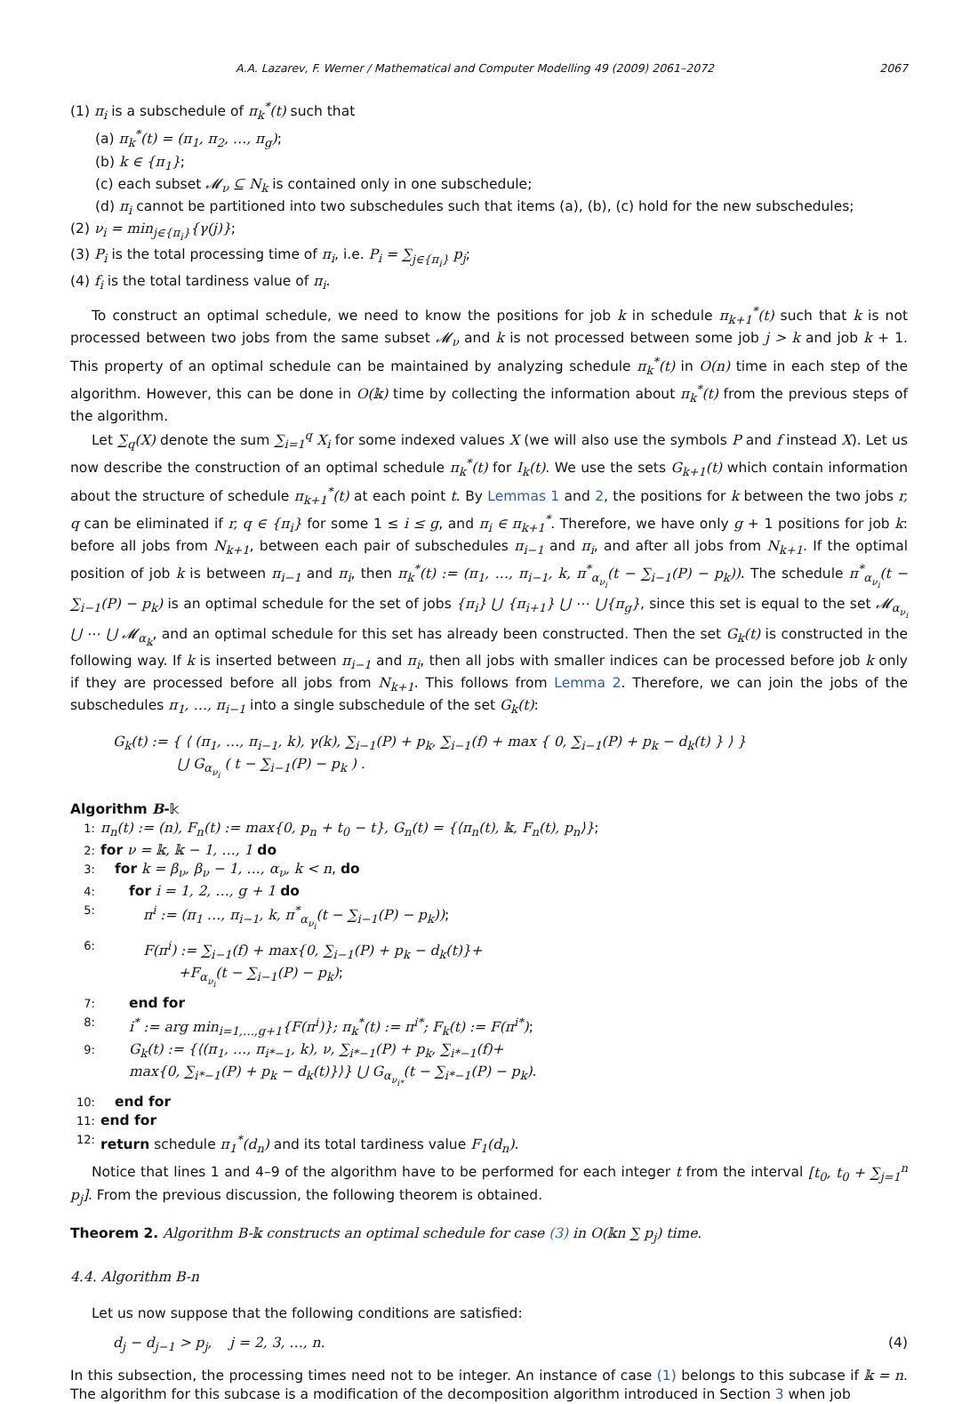A.A. Lazarev, F. Werner / Mathematical and Computer Modelling 49 (2009) 2061–2072 2067
(1) π<sub>i</sub> is a subschedule of π<sub>k</sub><sup>*</sup>(t) such that
(a) π<sub>k</sub><sup>*</sup>(t) = (π<sub>1</sub>, π<sub>2</sub>, …, π<sub>g</sub>);
(b) k ∈ {π<sub>1</sub>};
(c) each subset 𝓜<sub>ν</sub> ⊆ N<sub>k</sub> is contained only in one subschedule;
(d) π<sub>i</sub> cannot be partitioned into two subschedules such that items (a), (b), (c) hold for the new subschedules;
(2) ν<sub>i</sub> = min<sub>j∈{π<sub>i</sub>}</sub>{γ(j)};
(3) P<sub>i</sub> is the total processing time of π<sub>i</sub>, i.e. P<sub>i</sub> = ∑<sub>j∈{π<sub>i</sub>}</sub> p<sub>j</sub>;
(4) f<sub>i</sub> is the total tardiness value of π<sub>i</sub>.
To construct an optimal schedule, we need to know the positions for job k in schedule π<sub>k+1</sub><sup>*</sup>(t) such that k is not processed between two jobs from the same subset 𝓜<sub>ν</sub> and k is not processed between some job j > k and job k + 1. This property of an optimal schedule can be maintained by analyzing schedule π<sub>k</sub><sup>*</sup>(t) in O(n) time in each step of the algorithm. However, this can be done in O(𝕜) time by collecting the information about π<sub>k</sub><sup>*</sup>(t) from the previous steps of the algorithm.
Let ∑<sub>q</sub>(X) denote the sum ∑<sub>i=1</sub><sup>q</sup> X<sub>i</sub> for some indexed values X (we will also use the symbols P and f instead X). Let us now describe the construction of an optimal schedule π<sub>k</sub><sup>*</sup>(t) for I<sub>k</sub>(t). We use the sets G<sub>k+1</sub>(t) which contain information about the structure of schedule π<sub>k+1</sub><sup>*</sup>(t) at each point t. By Lemmas 1 and 2, the positions for k between the two jobs r, q can be eliminated if r, q ∈ {π<sub>i</sub>} for some 1 ≤ i ≤ g, and π<sub>i</sub> ∈ π<sub>k+1</sub><sup>*</sup>. Therefore, we have only g + 1 positions for job k: before all jobs from N<sub>k+1</sub>, between each pair of subschedules π<sub>i−1</sub> and π<sub>i</sub>, and after all jobs from N<sub>k+1</sub>. If the optimal position of job k is between π<sub>i−1</sub> and π<sub>i</sub>, then π<sub>k</sub><sup>*</sup>(t) := (π<sub>1</sub>, …, π<sub>i−1</sub>, k, π<sup>*</sup><sub>α<sub>ν<sub>i</sub></sub></sub>(t − ∑<sub>i−1</sub>(P) − p<sub>k</sub>)). The schedule π<sup>*</sup><sub>α<sub>ν<sub>i</sub></sub></sub>(t − ∑<sub>i−1</sub>(P) − p<sub>k</sub>) is an optimal schedule for the set of jobs {π<sub>i</sub>} ⋃ {π<sub>i+1</sub>} ⋃ ⋯ ⋃{π<sub>g</sub>}, since this set is equal to the set 𝓜<sub>α<sub>ν<sub>i</sub></sub></sub> ⋃ ⋯ ⋃ 𝓜<sub>α<sub>𝕜</sub></sub>, and an optimal schedule for this set has already been constructed. Then the set G<sub>k</sub>(t) is constructed in the following way. If k is inserted between π<sub>i−1</sub> and π<sub>i</sub>, then all jobs with smaller indices can be processed before job k only if they are processed before all jobs from N<sub>k+1</sub>. This follows from Lemma 2. Therefore, we can join the jobs of the subschedules π<sub>1</sub>, …, π<sub>i−1</sub> into a single subschedule of the set G<sub>k</sub>(t):
G<sub>k</sub>(t) := { ⟨ (π<sub>1</sub>, …, π<sub>i−1</sub>, k), γ(k), ∑<sub>i−1</sub>(P) + p<sub>k</sub>, ∑<sub>i−1</sub>(f) + max { 0, ∑<sub>i−1</sub>(P) + p<sub>k</sub> − d<sub>k</sub>(t) } ⟩ }
⋃ G<sub>α<sub>ν<sub>i</sub></sub></sub> ( t − ∑<sub>i−1</sub>(P) − p<sub>k</sub> ) .
Algorithm B-𝕜
1: π<sub>n</sub>(t) := (n), F<sub>n</sub>(t) := max{0, p<sub>n</sub> + t<sub>0</sub> − t}, G<sub>n</sub>(t) = {⟨π<sub>n</sub>(t), 𝕜, F<sub>n</sub>(t), p<sub>n</sub>⟩};
2: for ν = 𝕜, 𝕜 − 1, …, 1 do
3: for k = β<sub>ν</sub>, β<sub>ν</sub> − 1, …, α<sub>ν</sub>, k < n, do
4: for i = 1, 2, …, g + 1 do
5: π<sup>i</sup> := (π<sub>1</sub> …, π<sub>i−1</sub>, k, π<sup>*</sup><sub>α<sub>ν<sub>i</sub></sub></sub>(t − ∑<sub>i−1</sub>(P) − p<sub>k</sub>));
6: F(π<sup>i</sup>) := ∑<sub>i−1</sub>(f) + max{0, ∑<sub>i−1</sub>(P) + p<sub>k</sub> − d<sub>k</sub>(t)}+
+F<sub>α<sub>ν<sub>i</sub></sub></sub>(t − ∑<sub>i−1</sub>(P) − p<sub>k</sub>);
7: end for
8: i<sup>*</sup> := arg min<sub>i=1,…,g+1</sub>{F(π<sup>i</sup>)}; π<sub>k</sub><sup>*</sup>(t) := π<sup>i*</sup>; F<sub>k</sub>(t) := F(π<sup>i*</sup>);
9: G<sub>k</sub>(t) := {⟨(π<sub>1</sub>, …, π<sub>i*−1</sub>, k), ν, ∑<sub>i*−1</sub>(P) + p<sub>k</sub>, ∑<sub>i*−1</sub>(f)+
max{0, ∑<sub>i*−1</sub>(P) + p<sub>k</sub> − d<sub>k</sub>(t)}⟩} ⋃ G<sub>α<sub>ν<sub>i*</sub></sub></sub>(t − ∑<sub>i*−1</sub>(P) − p<sub>k</sub>).
10: end for
11: end for
12: return schedule π<sub>1</sub><sup>*</sup>(d<sub>n</sub>) and its total tardiness value F<sub>1</sub>(d<sub>n</sub>).
Notice that lines 1 and 4–9 of the algorithm have to be performed for each integer t from the interval [t<sub>0</sub>, t<sub>0</sub> + ∑<sub>j=1</sub><sup>n</sup> p<sub>j</sub>]. From the previous discussion, the following theorem is obtained.
Theorem 2. Algorithm B-𝕜 constructs an optimal schedule for case (3) in O(𝕜n ∑ p<sub>j</sub>) time.
4.4. Algorithm B-n
Let us now suppose that the following conditions are satisfied:
d<sub>j</sub> − d<sub>j−1</sub> > p<sub>j</sub>, j = 2, 3, …, n. (4)
In this subsection, the processing times need not to be integer. An instance of case (1) belongs to this subcase if 𝕜 = n. The algorithm for this subcase is a modification of the decomposition algorithm introduced in Section 3 when job